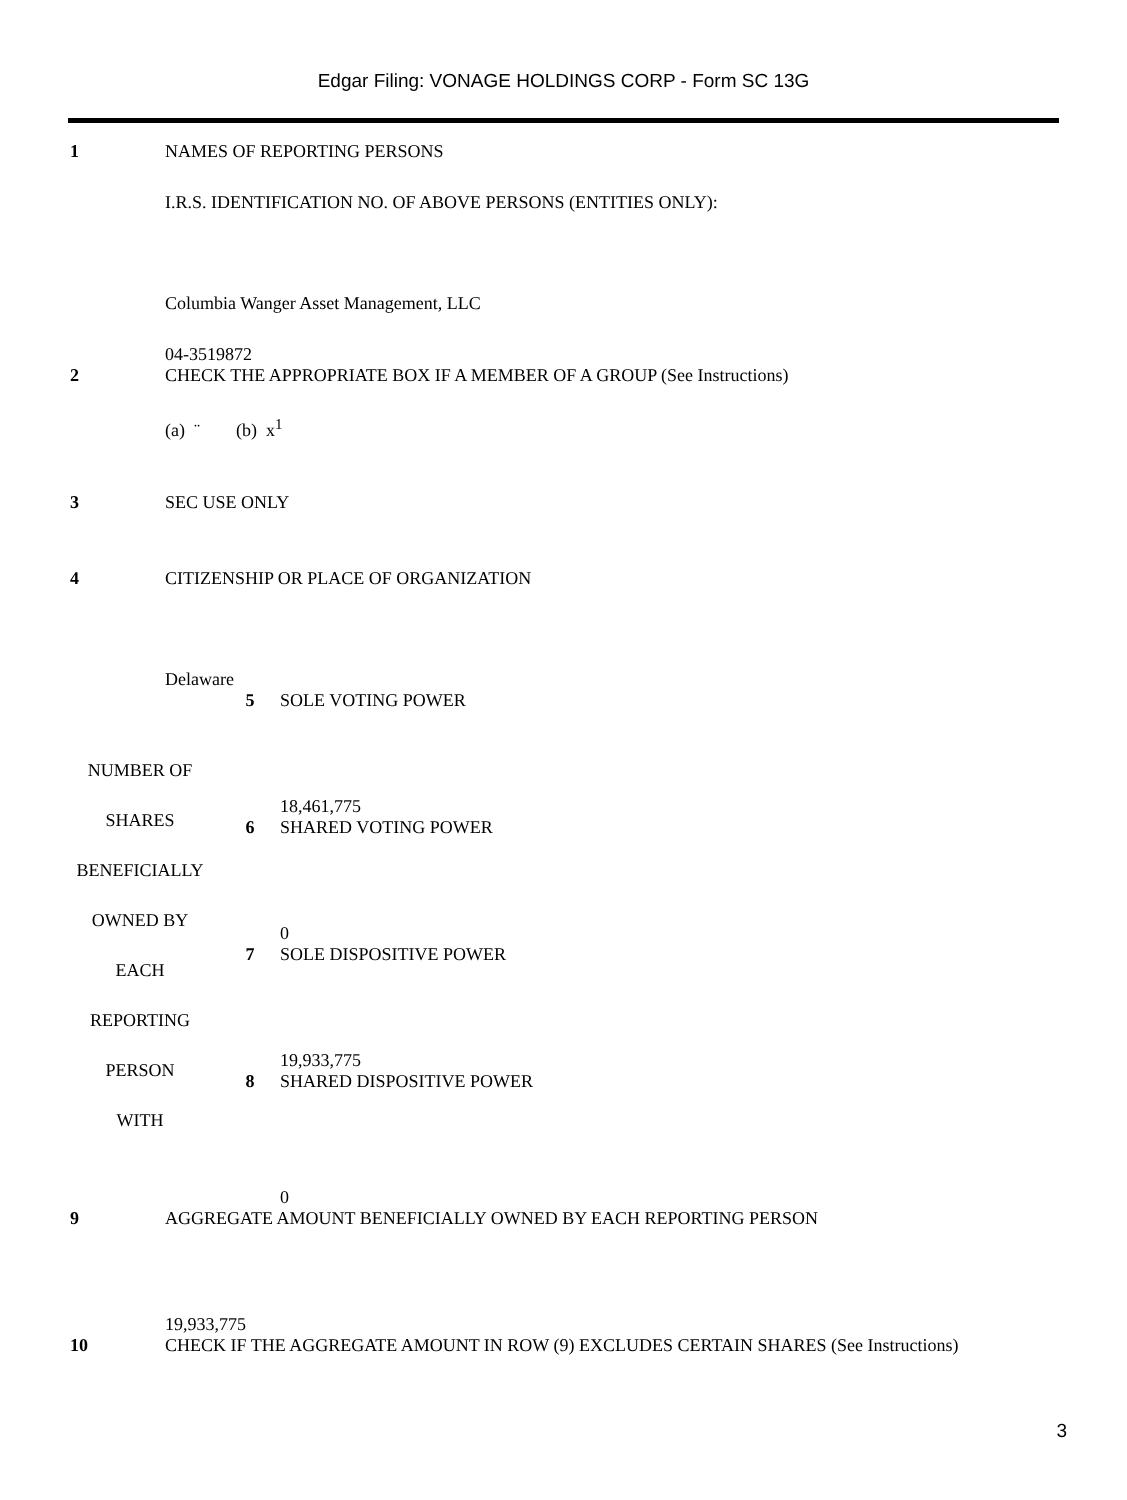Edgar Filing: VONAGE HOLDINGS CORP - Form SC 13G
| 1 | NAMES OF REPORTING PERSONS I.R.S. IDENTIFICATION NO. OF ABOVE PERSONS (ENTITIES ONLY): Columbia Wanger Asset Management, LLC 04-3519872 |
| 2 | CHECK THE APPROPRIATE BOX IF A MEMBER OF A GROUP (See Instructions) (a) ¨ (b) x<sup>1</sup> |
| 3 | SEC USE ONLY |
| 4 | CITIZENSHIP OR PLACE OF ORGANIZATION Delaware |
| NUMBER OF SHARES BENEFICIALLY OWNED BY EACH REPORTING PERSON WITH | / 5 / SOLE VOTING POWER 18,461,775 / / 6 / SHARED VOTING POWER 0 / / 7 / SOLE DISPOSITIVE POWER 19,933,775 / / 8 / SHARED DISPOSITIVE POWER 0 / |
| 9 | AGGREGATE AMOUNT BENEFICIALLY OWNED BY EACH REPORTING PERSON 19,933,775 |
| 10 | CHECK IF THE AGGREGATE AMOUNT IN ROW (9) EXCLUDES CERTAIN SHARES (See Instructions) |
3